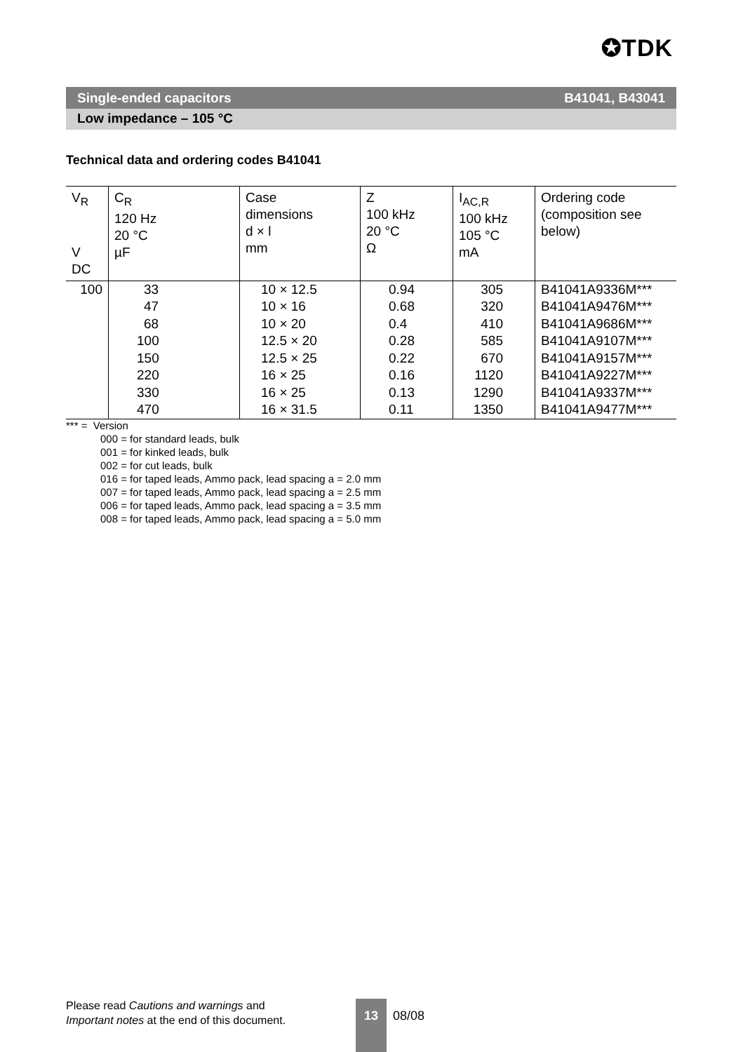✪TDK
Single-ended capacitors B41041, B43041
Low impedance – 105 °C
Technical data and ordering codes B41041
| V<sub>R</sub> V DC | C<sub>R</sub> 120 Hz 20 °C µF | Case dimensions d × l mm | Z 100 kHz 20 °C Ω | I<sub>AC,R</sub> 100 kHz 105 °C mA | Ordering code (composition see below) |
| --- | --- | --- | --- | --- | --- |
| 100 | 33 | 10 × 12.5 | 0.94 | 305 | B41041A9336M*** |
| | 47 | 10 × 16 | 0.68 | 320 | B41041A9476M*** |
| | 68 | 10 × 20 | 0.4 | 410 | B41041A9686M*** |
| | 100 | 12.5 × 20 | 0.28 | 585 | B41041A9107M*** |
| | 150 | 12.5 × 25 | 0.22 | 670 | B41041A9157M*** |
| | 220 | 16 × 25 | 0.16 | 1120 | B41041A9227M*** |
| | 330 | 16 × 25 | 0.13 | 1290 | B41041A9337M*** |
| | 470 | 16 × 31.5 | 0.11 | 1350 | B41041A9477M*** |
*** = Version
000 = for standard leads, bulk
001 = for kinked leads, bulk
002 = for cut leads, bulk
016 = for taped leads, Ammo pack, lead spacing a = 2.0 mm
007 = for taped leads, Ammo pack, lead spacing a = 2.5 mm
006 = for taped leads, Ammo pack, lead spacing a = 3.5 mm
008 = for taped leads, Ammo pack, lead spacing a = 5.0 mm
Please read Cautions and warnings and
Important notes at the end of this document.
13
08/08